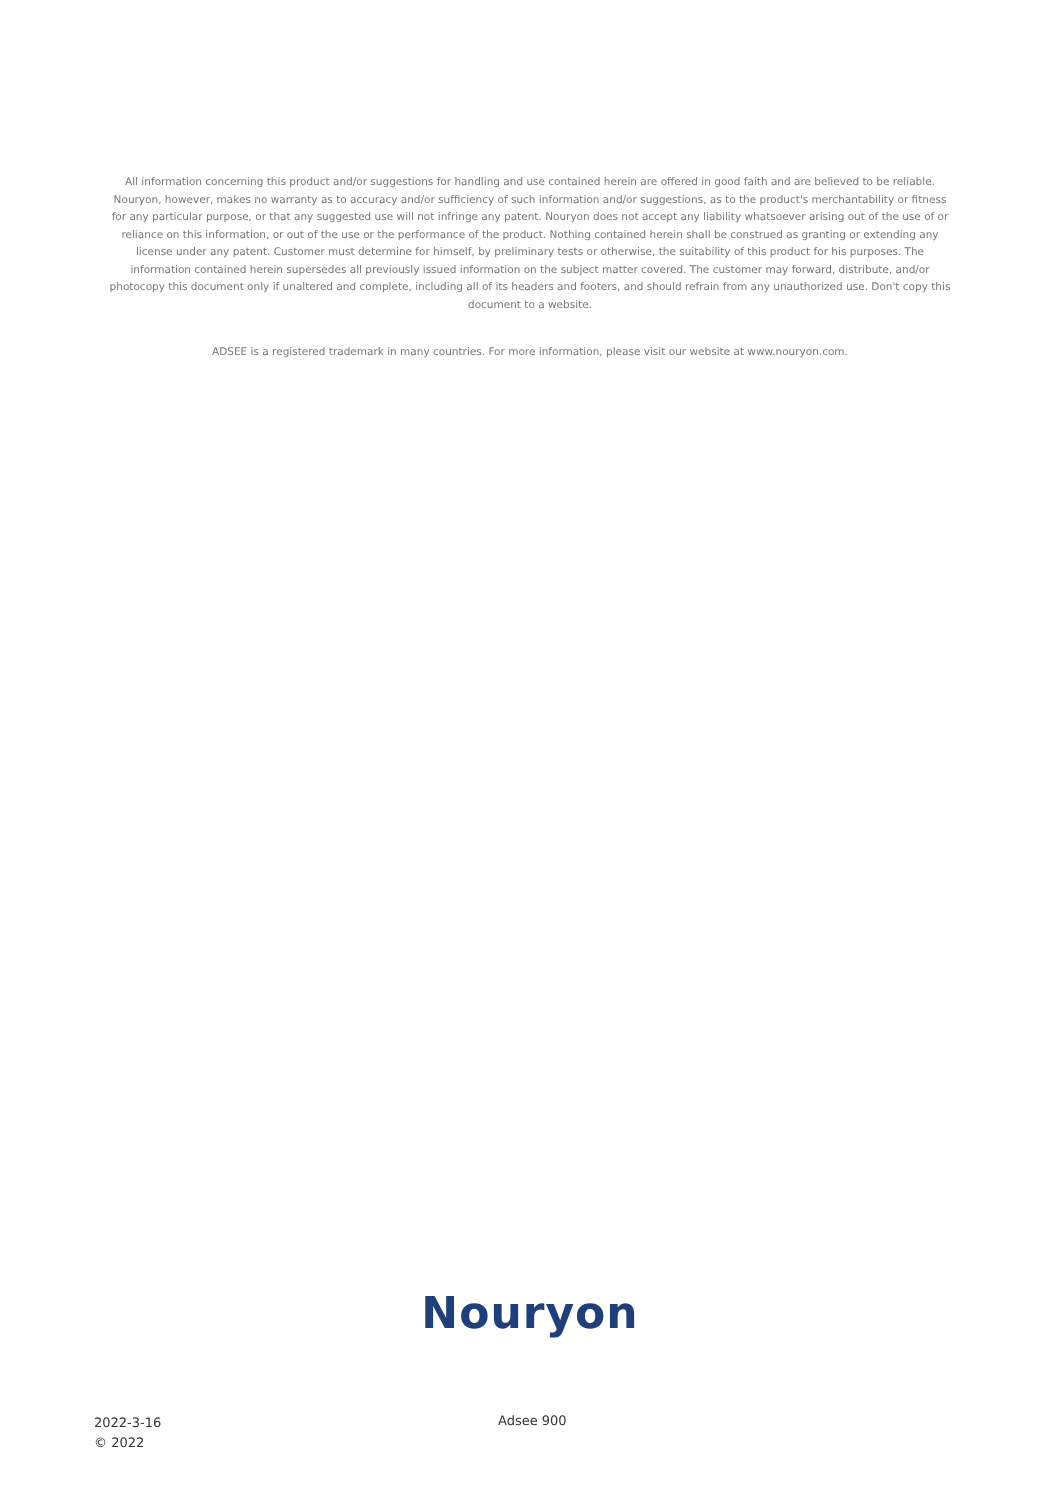All information concerning this product and/or suggestions for handling and use contained herein are offered in good faith and are believed to be reliable. Nouryon, however, makes no warranty as to accuracy and/or sufficiency of such information and/or suggestions, as to the product's merchantability or fitness for any particular purpose, or that any suggested use will not infringe any patent. Nouryon does not accept any liability whatsoever arising out of the use of or reliance on this information, or out of the use or the performance of the product. Nothing contained herein shall be construed as granting or extending any license under any patent. Customer must determine for himself, by preliminary tests or otherwise, the suitability of this product for his purposes. The information contained herein supersedes all previously issued information on the subject matter covered. The customer may forward, distribute, and/or photocopy this document only if unaltered and complete, including all of its headers and footers, and should refrain from any unauthorized use. Don't copy this document to a website.
ADSEE is a registered trademark in many countries. For more information, please visit our website at www.nouryon.com.
Nouryon
2022-3-16
© 2022
Adsee 900